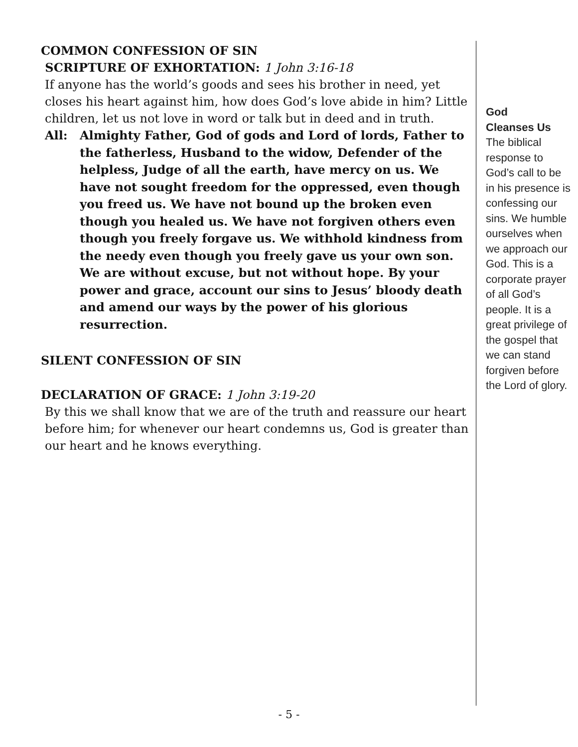COMMON CONFESSION OF SIN
SCRIPTURE OF EXHORTATION: 1 John 3:16-18
If anyone has the world’s goods and sees his brother in need, yet closes his heart against him, how does God’s love abide in him? Little children, let us not love in word or talk but in deed and in truth.
All: Almighty Father, God of gods and Lord of lords, Father to the fatherless, Husband to the widow, Defender of the helpless, Judge of all the earth, have mercy on us. We have not sought freedom for the oppressed, even though you freed us. We have not bound up the broken even though you healed us. We have not forgiven others even though you freely forgave us. We withhold kindness from the needy even though you freely gave us your own son. We are without excuse, but not without hope. By your power and grace, account our sins to Jesus’ bloody death and amend our ways by the power of his glorious resurrection.
SILENT CONFESSION OF SIN
DECLARATION OF GRACE: 1 John 3:19-20
By this we shall know that we are of the truth and reassure our heart before him; for whenever our heart condemns us, God is greater than our heart and he knows everything.
God
Cleanses Us
The biblical response to God’s call to be in his presence is confessing our sins. We humble ourselves when we approach our God. This is a corporate prayer of all God’s people. It is a great privilege of the gospel that we can stand forgiven before the Lord of glory.
- 5 -